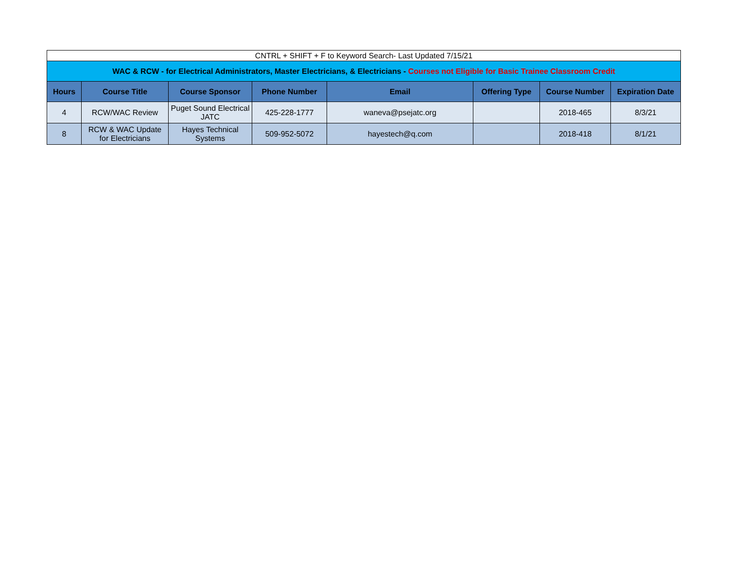| CNTRL + SHIFT + F to Keyword Search- Last Updated 7/15/21 | | | | | | | |
| WAC & RCW - for Electrical Administrators, Master Electricians, & Electricians - Courses not Eligible for Basic Trainee Classroom Credit | | | | | | | |
| Hours | Course Title | Course Sponsor | Phone Number | Email | Offering Type | Course Number | Expiration Date |
| 4 | RCW/WAC Review | Puget Sound Electrical JATC | 425-228-1777 | waneva@psejatc.org | | 2018-465 | 8/3/21 |
| 8 | RCW & WAC Update for Electricians | Hayes Technical Systems | 509-952-5072 | hayestech@q.com | | 2018-418 | 8/1/21 |